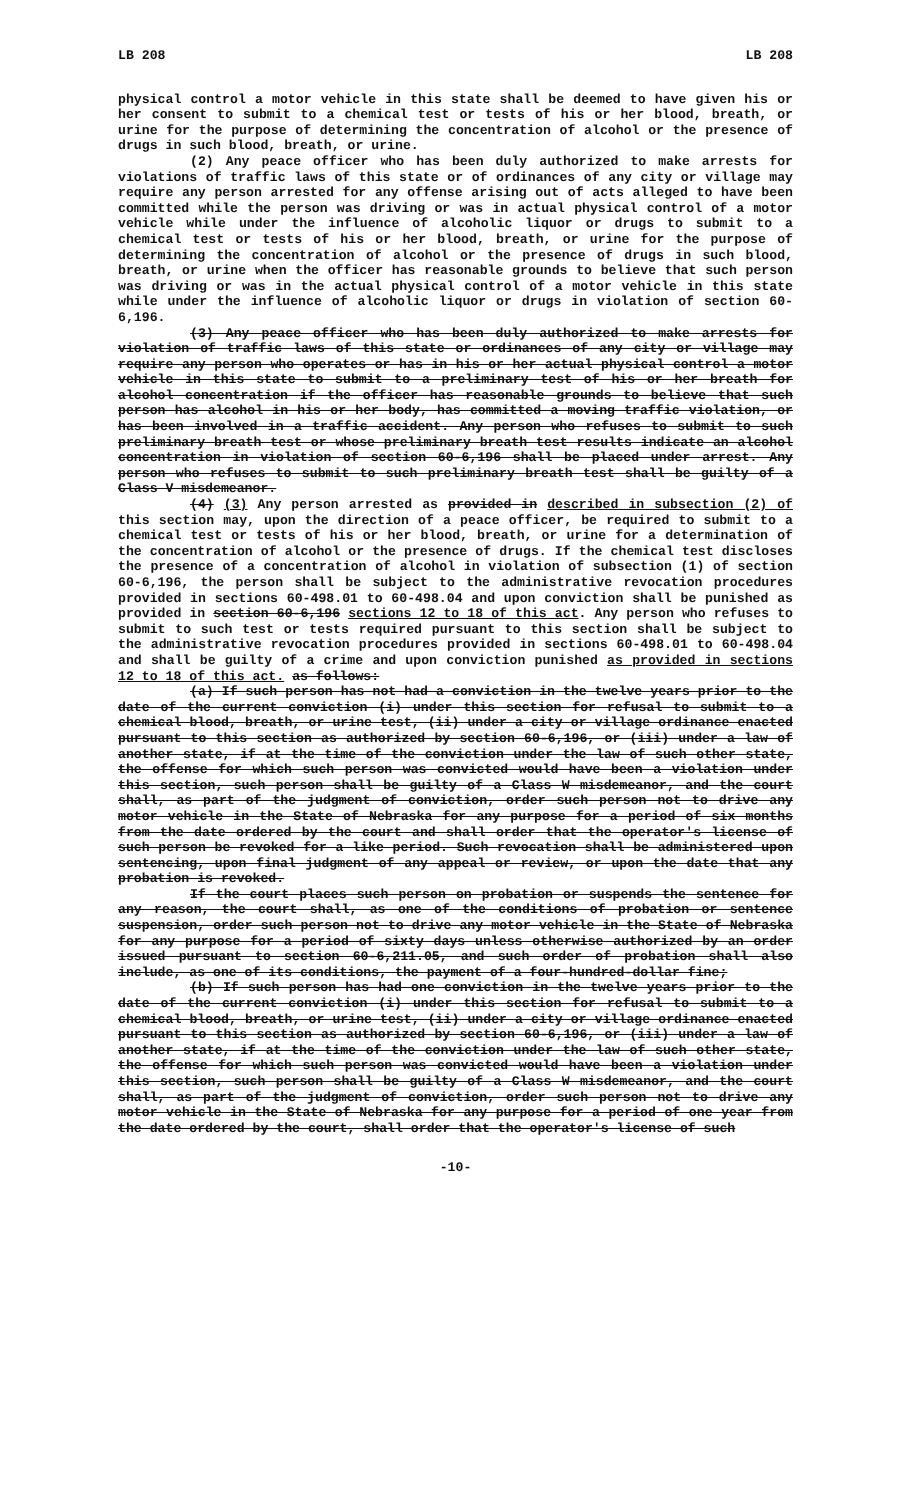LB 208 LB 208
physical control a motor vehicle in this state shall be deemed to have given his or her consent to submit to a chemical test or tests of his or her blood, breath, or urine for the purpose of determining the concentration of alcohol or the presence of drugs in such blood, breath, or urine.
(2) Any peace officer who has been duly authorized to make arrests for violations of traffic laws of this state or of ordinances of any city or village may require any person arrested for any offense arising out of acts alleged to have been committed while the person was driving or was in actual physical control of a motor vehicle while under the influence of alcoholic liquor or drugs to submit to a chemical test or tests of his or her blood, breath, or urine for the purpose of determining the concentration of alcohol or the presence of drugs in such blood, breath, or urine when the officer has reasonable grounds to believe that such person was driving or was in the actual physical control of a motor vehicle in this state while under the influence of alcoholic liquor or drugs in violation of section 60-6,196.
(3) Any peace officer who has been duly authorized to make arrests for violation of traffic laws of this state or ordinances of any city or village may require any person who operates or has in his or her actual physical control a motor vehicle in this state to submit to a preliminary test of his or her breath for alcohol concentration if the officer has reasonable grounds to believe that such person has alcohol in his or her body, has committed a moving traffic violation, or has been involved in a traffic accident. Any person who refuses to submit to such preliminary breath test or whose preliminary breath test results indicate an alcohol concentration in violation of section 60-6,196 shall be placed under arrest. Any person who refuses to submit to such preliminary breath test shall be guilty of a Class V misdemeanor.
(4) (3) Any person arrested as provided in described in subsection (2) of this section may, upon the direction of a peace officer, be required to submit to a chemical test or tests of his or her blood, breath, or urine for a determination of the concentration of alcohol or the presence of drugs. If the chemical test discloses the presence of a concentration of alcohol in violation of subsection (1) of section 60-6,196, the person shall be subject to the administrative revocation procedures provided in sections 60-498.01 to 60-498.04 and upon conviction shall be punished as provided in section 60-6,196 sections 12 to 18 of this act. Any person who refuses to submit to such test or tests required pursuant to this section shall be subject to the administrative revocation procedures provided in sections 60-498.01 to 60-498.04 and shall be guilty of a crime and upon conviction punished as provided in sections 12 to 18 of this act. as follows:
(a) If such person has not had a conviction in the twelve years prior to the date of the current conviction (i) under this section for refusal to submit to a chemical blood, breath, or urine test, (ii) under a city or village ordinance enacted pursuant to this section as authorized by section 60-6,196, or (iii) under a law of another state, if at the time of the conviction under the law of such other state, the offense for which such person was convicted would have been a violation under this section, such person shall be guilty of a Class W misdemeanor, and the court shall, as part of the judgment of conviction, order such person not to drive any motor vehicle in the State of Nebraska for any purpose for a period of six months from the date ordered by the court and shall order that the operator's license of such person be revoked for a like period. Such revocation shall be administered upon sentencing, upon final judgment of any appeal or review, or upon the date that any probation is revoked.
If the court places such person on probation or suspends the sentence for any reason, the court shall, as one of the conditions of probation or sentence suspension, order such person not to drive any motor vehicle in the State of Nebraska for any purpose for a period of sixty days unless otherwise authorized by an order issued pursuant to section 60-6,211.05, and such order of probation shall also include, as one of its conditions, the payment of a four-hundred-dollar fine;
(b) If such person has had one conviction in the twelve years prior to the date of the current conviction (i) under this section for refusal to submit to a chemical blood, breath, or urine test, (ii) under a city or village ordinance enacted pursuant to this section as authorized by section 60-6,196, or (iii) under a law of another state, if at the time of the conviction under the law of such other state, the offense for which such person was convicted would have been a violation under this section, such person shall be guilty of a Class W misdemeanor, and the court shall, as part of the judgment of conviction, order such person not to drive any motor vehicle in the State of Nebraska for any purpose for a period of one year from the date ordered by the court, shall order that the operator's license of such
-10-